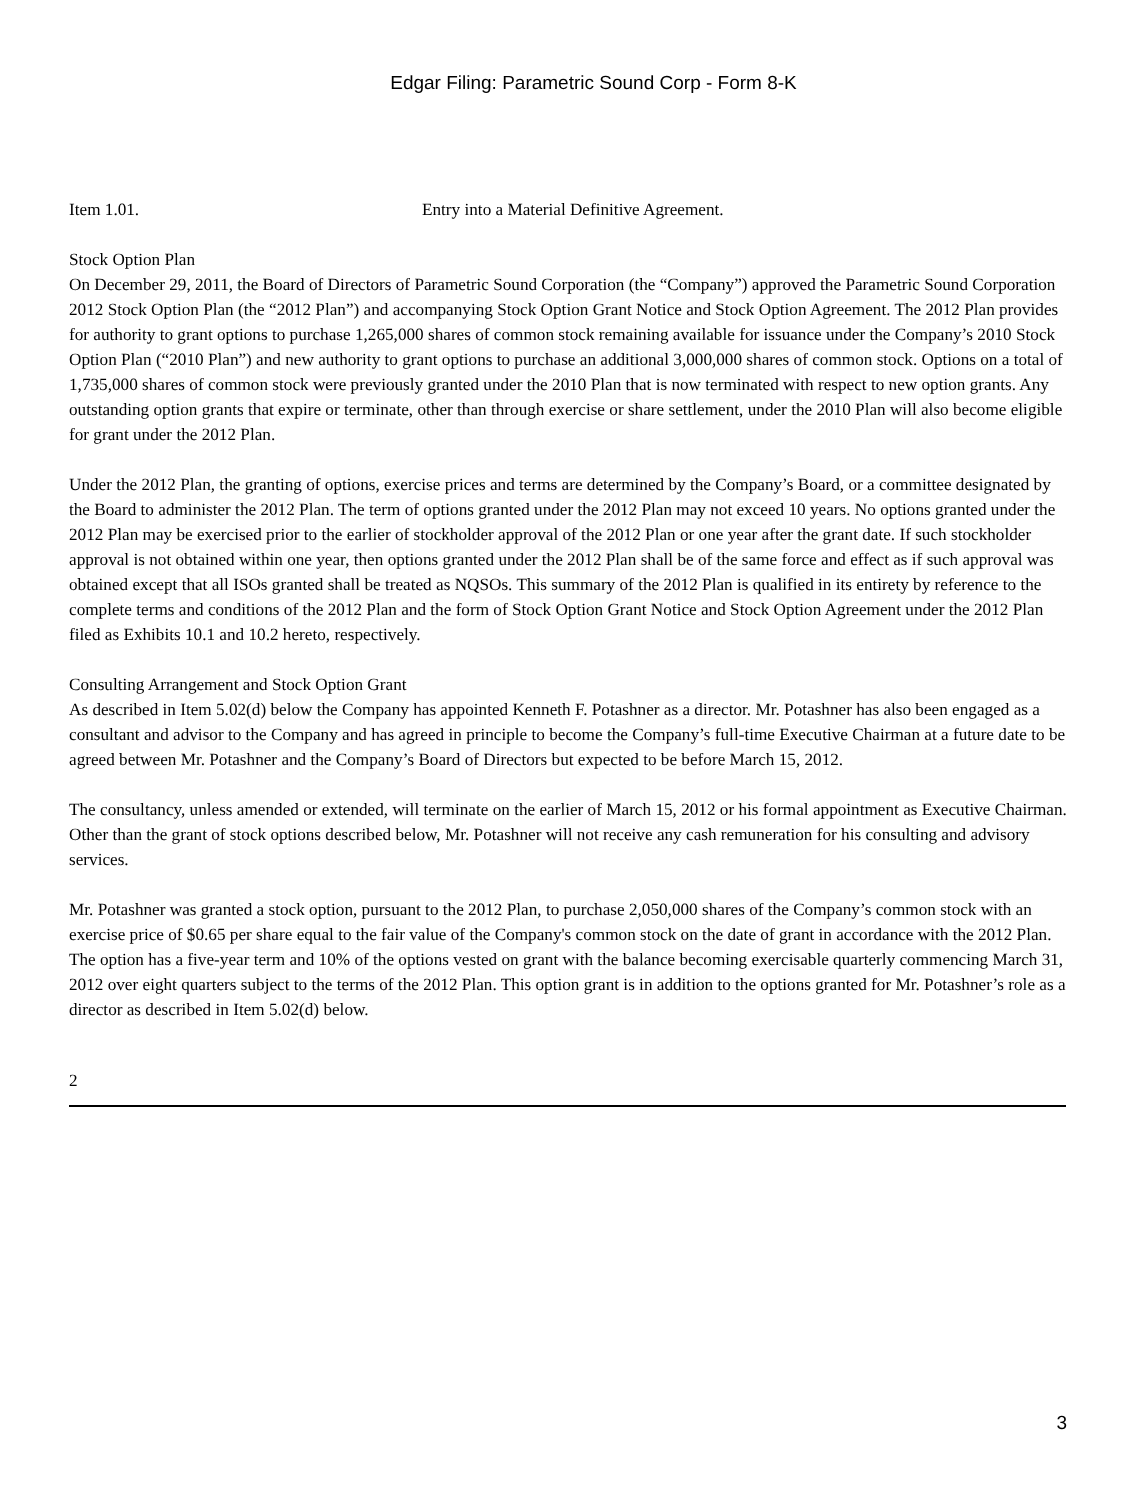Edgar Filing: Parametric Sound Corp - Form 8-K
Item 1.01. Entry into a Material Definitive Agreement.
Stock Option Plan
On December 29, 2011, the Board of Directors of Parametric Sound Corporation (the “Company”) approved the Parametric Sound Corporation 2012 Stock Option Plan (the “2012 Plan”) and accompanying Stock Option Grant Notice and Stock Option Agreement. The 2012 Plan provides for authority to grant options to purchase 1,265,000 shares of common stock remaining available for issuance under the Company’s 2010 Stock Option Plan (“2010 Plan”) and new authority to grant options to purchase an additional 3,000,000 shares of common stock. Options on a total of 1,735,000 shares of common stock were previously granted under the 2010 Plan that is now terminated with respect to new option grants. Any outstanding option grants that expire or terminate, other than through exercise or share settlement, under the 2010 Plan will also become eligible for grant under the 2012 Plan.
Under the 2012 Plan, the granting of options, exercise prices and terms are determined by the Company’s Board, or a committee designated by the Board to administer the 2012 Plan. The term of options granted under the 2012 Plan may not exceed 10 years. No options granted under the 2012 Plan may be exercised prior to the earlier of stockholder approval of the 2012 Plan or one year after the grant date. If such stockholder approval is not obtained within one year, then options granted under the 2012 Plan shall be of the same force and effect as if such approval was obtained except that all ISOs granted shall be treated as NQSOs. This summary of the 2012 Plan is qualified in its entirety by reference to the complete terms and conditions of the 2012 Plan and the form of Stock Option Grant Notice and Stock Option Agreement under the 2012 Plan filed as Exhibits 10.1 and 10.2 hereto, respectively.
Consulting Arrangement and Stock Option Grant
As described in Item 5.02(d) below the Company has appointed Kenneth F. Potashner as a director. Mr. Potashner has also been engaged as a consultant and advisor to the Company and has agreed in principle to become the Company’s full-time Executive Chairman at a future date to be agreed between Mr. Potashner and the Company’s Board of Directors but expected to be before March 15, 2012.
The consultancy, unless amended or extended, will terminate on the earlier of March 15, 2012 or his formal appointment as Executive Chairman. Other than the grant of stock options described below, Mr. Potashner will not receive any cash remuneration for his consulting and advisory services.
Mr. Potashner was granted a stock option, pursuant to the 2012 Plan, to purchase 2,050,000 shares of the Company’s common stock with an exercise price of $0.65 per share equal to the fair value of the Company's common stock on the date of grant in accordance with the 2012 Plan. The option has a five-year term and 10% of the options vested on grant with the balance becoming exercisable quarterly commencing March 31, 2012 over eight quarters subject to the terms of the 2012 Plan. This option grant is in addition to the options granted for Mr. Potashner’s role as a director as described in Item 5.02(d) below.
2
3